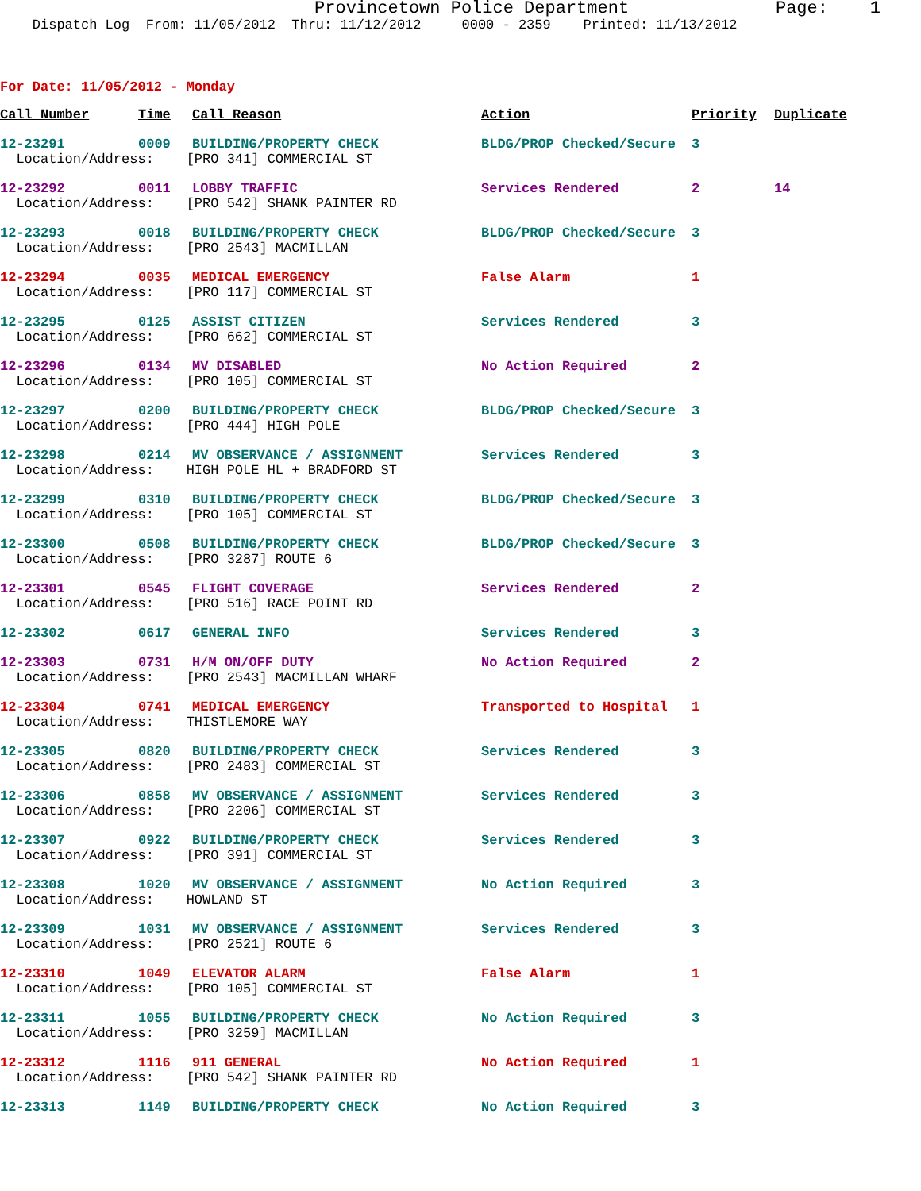Provincetown Police Department Page: 1
Dispatch Log From: 11/05/2012 Thru: 11/12/2012 0000 - 2359 Printed: 11/13/2012
For Date: 11/05/2012 - Monday
| Call Number | Time | Call Reason | Action | Priority | Duplicate |
| --- | --- | --- | --- | --- | --- |
| 12-23291 | 0009 | BUILDING/PROPERTY CHECK | BLDG/PROP Checked/Secure | 3 | |
| Location/Address: [PRO 341] COMMERCIAL ST | | | | | |
| 12-23292 | 0011 | LOBBY TRAFFIC | Services Rendered | 2 | 14 |
| Location/Address: [PRO 542] SHANK PAINTER RD | | | | | |
| 12-23293 | 0018 | BUILDING/PROPERTY CHECK | BLDG/PROP Checked/Secure | 3 | |
| Location/Address: [PRO 2543] MACMILLAN | | | | | |
| 12-23294 | 0035 | MEDICAL EMERGENCY | False Alarm | 1 | |
| Location/Address: [PRO 117] COMMERCIAL ST | | | | | |
| 12-23295 | 0125 | ASSIST CITIZEN | Services Rendered | 3 | |
| Location/Address: [PRO 662] COMMERCIAL ST | | | | | |
| 12-23296 | 0134 | MV DISABLED | No Action Required | 2 | |
| Location/Address: [PRO 105] COMMERCIAL ST | | | | | |
| 12-23297 | 0200 | BUILDING/PROPERTY CHECK | BLDG/PROP Checked/Secure | 3 | |
| Location/Address: [PRO 444] HIGH POLE | | | | | |
| 12-23298 | 0214 | MV OBSERVANCE / ASSIGNMENT | Services Rendered | 3 | |
| Location/Address: HIGH POLE HL + BRADFORD ST | | | | | |
| 12-23299 | 0310 | BUILDING/PROPERTY CHECK | BLDG/PROP Checked/Secure | 3 | |
| Location/Address: [PRO 105] COMMERCIAL ST | | | | | |
| 12-23300 | 0508 | BUILDING/PROPERTY CHECK | BLDG/PROP Checked/Secure | 3 | |
| Location/Address: [PRO 3287] ROUTE 6 | | | | | |
| 12-23301 | 0545 | FLIGHT COVERAGE | Services Rendered | 2 | |
| Location/Address: [PRO 516] RACE POINT RD | | | | | |
| 12-23302 | 0617 | GENERAL INFO | Services Rendered | 3 | |
| 12-23303 | 0731 | H/M ON/OFF DUTY | No Action Required | 2 | |
| Location/Address: [PRO 2543] MACMILLAN WHARF | | | | | |
| 12-23304 | 0741 | MEDICAL EMERGENCY | Transported to Hospital | 1 | |
| Location/Address: THISTLEMORE WAY | | | | | |
| 12-23305 | 0820 | BUILDING/PROPERTY CHECK | Services Rendered | 3 | |
| Location/Address: [PRO 2483] COMMERCIAL ST | | | | | |
| 12-23306 | 0858 | MV OBSERVANCE / ASSIGNMENT | Services Rendered | 3 | |
| Location/Address: [PRO 2206] COMMERCIAL ST | | | | | |
| 12-23307 | 0922 | BUILDING/PROPERTY CHECK | Services Rendered | 3 | |
| Location/Address: [PRO 391] COMMERCIAL ST | | | | | |
| 12-23308 | 1020 | MV OBSERVANCE / ASSIGNMENT | No Action Required | 3 | |
| Location/Address: HOWLAND ST | | | | | |
| 12-23309 | 1031 | MV OBSERVANCE / ASSIGNMENT | Services Rendered | 3 | |
| Location/Address: [PRO 2521] ROUTE 6 | | | | | |
| 12-23310 | 1049 | ELEVATOR ALARM | False Alarm | 1 | |
| Location/Address: [PRO 105] COMMERCIAL ST | | | | | |
| 12-23311 | 1055 | BUILDING/PROPERTY CHECK | No Action Required | 3 | |
| Location/Address: [PRO 3259] MACMILLAN | | | | | |
| 12-23312 | 1116 | 911 GENERAL | No Action Required | 1 | |
| Location/Address: [PRO 542] SHANK PAINTER RD | | | | | |
| 12-23313 | 1149 | BUILDING/PROPERTY CHECK | No Action Required | 3 | |